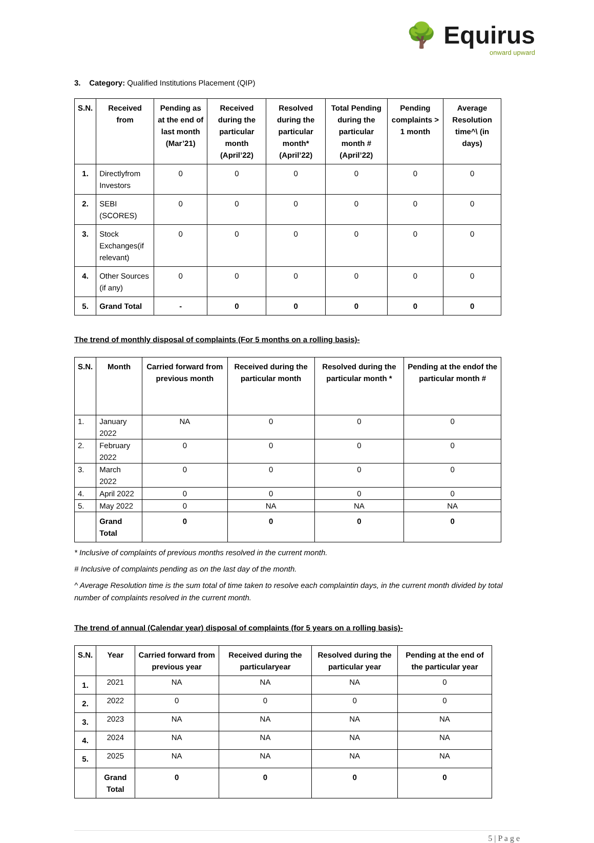🌳 Equirus
onward upward
3. Category: Qualified Institutions Placement (QIP)
| S.N. | Received from | Pending as at the end of last month (Mar’21) | Received during the particular month (April’22) | Resolved during the particular month* (April’22) | Total Pending during the particular month # (April’22) | Pending complaints > 1 month | Average Resolution time^\ (in days) |
| --- | --- | --- | --- | --- | --- | --- | --- |
| 1. | Directlyfrom Investors | 0 | 0 | 0 | 0 | 0 | 0 |
| 2. | SEBI (SCORES) | 0 | 0 | 0 | 0 | 0 | 0 |
| 3. | Stock Exchanges(if relevant) | 0 | 0 | 0 | 0 | 0 | 0 |
| 4. | Other Sources (if any) | 0 | 0 | 0 | 0 | 0 | 0 |
| 5. | Grand Total | - | 0 | 0 | 0 | 0 | 0 |
The trend of monthly disposal of complaints (For 5 months on a rolling basis)-
| S.N. | Month | Carried forward from previous month | Received during the particular month | Resolved during the particular month * | Pending at the endof the particular month # |
| --- | --- | --- | --- | --- | --- |
| 1. | January 2022 | NA | 0 | 0 | 0 |
| 2. | February 2022 | 0 | 0 | 0 | 0 |
| 3. | March 2022 | 0 | 0 | 0 | 0 |
| 4. | April 2022 | 0 | 0 | 0 | 0 |
| 5. | May 2022 | 0 | NA | NA | NA |
| | Grand Total | 0 | 0 | 0 | 0 |
* Inclusive of complaints of previous months resolved in the current month.
# Inclusive of complaints pending as on the last day of the month.
^ Average Resolution time is the sum total of time taken to resolve each complaintin days, in the current month divided by total number of complaints resolved in the current month.
The trend of annual (Calendar year) disposal of complaints (for 5 years on a rolling basis)-
| S.N. | Year | Carried forward from previous year | Received during the particularyear | Resolved during the particular year | Pending at the end of the particular year |
| --- | --- | --- | --- | --- | --- |
| 1. | 2021 | NA | NA | NA | 0 |
| 2. | 2022 | 0 | 0 | 0 | 0 |
| 3. | 2023 | NA | NA | NA | NA |
| 4. | 2024 | NA | NA | NA | NA |
| 5. | 2025 | NA | NA | NA | NA |
| | Grand Total | 0 | 0 | 0 | 0 |
5 | P a g e